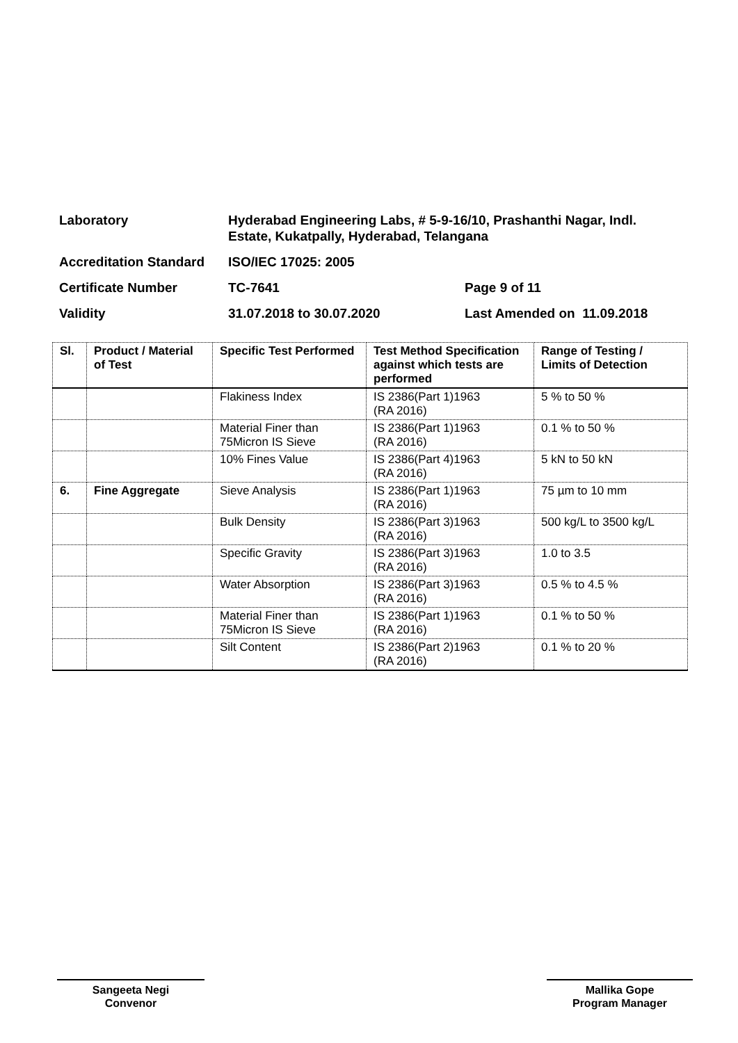Laboratory Hyderabad Engineering Labs, # 5-9-16/10, Prashanthi Nagar, Indl.
Estate, Kukatpally, Hyderabad, Telangana
Accreditation Standard
ISO/IEC 17025: 2005
Certificate Number TC-7641 Page 9 of 11
Validity 31.07.2018 to 30.07.2020 Last Amended on 11.09.2018
| Sl. | Product / Material of Test | Specific Test Performed | Test Method Specification against which tests are performed | Range of Testing / Limits of Detection |
| --- | --- | --- | --- | --- |
| | | Flakiness Index | IS 2386(Part 1)1963 (RA 2016) | 5 % to 50 % |
| | | Material Finer than 75Micron IS Sieve | IS 2386(Part 1)1963 (RA 2016) | 0.1 % to 50 % |
| | | 10% Fines Value | IS 2386(Part 4)1963 (RA 2016) | 5 kN to 50 kN |
| 6. | Fine Aggregate | Sieve Analysis | IS 2386(Part 1)1963 (RA 2016) | 75 µm to 10 mm |
| | | Bulk Density | IS 2386(Part 3)1963 (RA 2016) | 500 kg/L to 3500 kg/L |
| | | Specific Gravity | IS 2386(Part 3)1963 (RA 2016) | 1.0 to 3.5 |
| | | Water Absorption | IS 2386(Part 3)1963 (RA 2016) | 0.5 % to 4.5 % |
| | | Material Finer than 75Micron IS Sieve | IS 2386(Part 1)1963 (RA 2016) | 0.1 % to 50 % |
| | | Silt Content | IS 2386(Part 2)1963 (RA 2016) | 0.1 % to 20 % |
Sangeeta Negi
Convenor
Mallika Gope
Program Manager